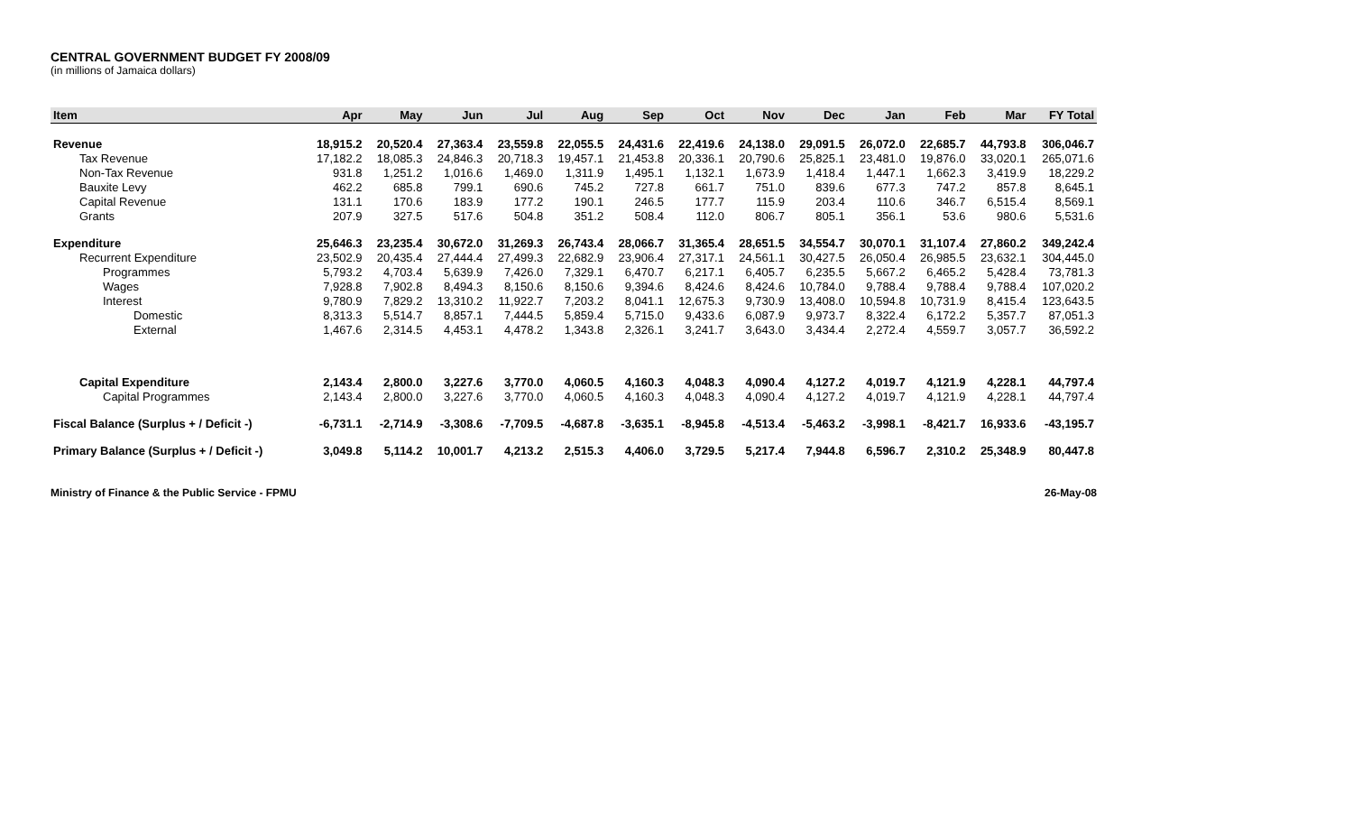CENTRAL GOVERNMENT BUDGET FY 2008/09
(in millions of Jamaica dollars)
| Item | Apr | May | Jun | Jul | Aug | Sep | Oct | Nov | Dec | Jan | Feb | Mar | FY Total |
| --- | --- | --- | --- | --- | --- | --- | --- | --- | --- | --- | --- | --- | --- |
| Revenue | 18,915.2 | 20,520.4 | 27,363.4 | 23,559.8 | 22,055.5 | 24,431.6 | 22,419.6 | 24,138.0 | 29,091.5 | 26,072.0 | 22,685.7 | 44,793.8 | 306,046.7 |
| Tax Revenue | 17,182.2 | 18,085.3 | 24,846.3 | 20,718.3 | 19,457.1 | 21,453.8 | 20,336.1 | 20,790.6 | 25,825.1 | 23,481.0 | 19,876.0 | 33,020.1 | 265,071.6 |
| Non-Tax Revenue | 931.8 | 1,251.2 | 1,016.6 | 1,469.0 | 1,311.9 | 1,495.1 | 1,132.1 | 1,673.9 | 1,418.4 | 1,447.1 | 1,662.3 | 3,419.9 | 18,229.2 |
| Bauxite Levy | 462.2 | 685.8 | 799.1 | 690.6 | 745.2 | 727.8 | 661.7 | 751.0 | 839.6 | 677.3 | 747.2 | 857.8 | 8,645.1 |
| Capital Revenue | 131.1 | 170.6 | 183.9 | 177.2 | 190.1 | 246.5 | 177.7 | 115.9 | 203.4 | 110.6 | 346.7 | 6,515.4 | 8,569.1 |
| Grants | 207.9 | 327.5 | 517.6 | 504.8 | 351.2 | 508.4 | 112.0 | 806.7 | 805.1 | 356.1 | 53.6 | 980.6 | 5,531.6 |
| Expenditure | 25,646.3 | 23,235.4 | 30,672.0 | 31,269.3 | 26,743.4 | 28,066.7 | 31,365.4 | 28,651.5 | 34,554.7 | 30,070.1 | 31,107.4 | 27,860.2 | 349,242.4 |
| Recurrent Expenditure | 23,502.9 | 20,435.4 | 27,444.4 | 27,499.3 | 22,682.9 | 23,906.4 | 27,317.1 | 24,561.1 | 30,427.5 | 26,050.4 | 26,985.5 | 23,632.1 | 304,445.0 |
| Programmes | 5,793.2 | 4,703.4 | 5,639.9 | 7,426.0 | 7,329.1 | 6,470.7 | 6,217.1 | 6,405.7 | 6,235.5 | 5,667.2 | 6,465.2 | 5,428.4 | 73,781.3 |
| Wages | 7,928.8 | 7,902.8 | 8,494.3 | 8,150.6 | 8,150.6 | 9,394.6 | 8,424.6 | 8,424.6 | 10,784.0 | 9,788.4 | 9,788.4 | 9,788.4 | 107,020.2 |
| Interest | 9,780.9 | 7,829.2 | 13,310.2 | 11,922.7 | 7,203.2 | 8,041.1 | 12,675.3 | 9,730.9 | 13,408.0 | 10,594.8 | 10,731.9 | 8,415.4 | 123,643.5 |
| Domestic | 8,313.3 | 5,514.7 | 8,857.1 | 7,444.5 | 5,859.4 | 5,715.0 | 9,433.6 | 6,087.9 | 9,973.7 | 8,322.4 | 6,172.2 | 5,357.7 | 87,051.3 |
| External | 1,467.6 | 2,314.5 | 4,453.1 | 4,478.2 | 1,343.8 | 2,326.1 | 3,241.7 | 3,643.0 | 3,434.4 | 2,272.4 | 4,559.7 | 3,057.7 | 36,592.2 |
| Capital Expenditure | 2,143.4 | 2,800.0 | 3,227.6 | 3,770.0 | 4,060.5 | 4,160.3 | 4,048.3 | 4,090.4 | 4,127.2 | 4,019.7 | 4,121.9 | 4,228.1 | 44,797.4 |
| Capital Programmes | 2,143.4 | 2,800.0 | 3,227.6 | 3,770.0 | 4,060.5 | 4,160.3 | 4,048.3 | 4,090.4 | 4,127.2 | 4,019.7 | 4,121.9 | 4,228.1 | 44,797.4 |
| Fiscal Balance (Surplus + / Deficit -) | -6,731.1 | -2,714.9 | -3,308.6 | -7,709.5 | -4,687.8 | -3,635.1 | -8,945.8 | -4,513.4 | -5,463.2 | -3,998.1 | -8,421.7 | 16,933.6 | -43,195.7 |
| Primary Balance (Surplus + / Deficit -) | 3,049.8 | 5,114.2 | 10,001.7 | 4,213.2 | 2,515.3 | 4,406.0 | 3,729.5 | 5,217.4 | 7,944.8 | 6,596.7 | 2,310.2 | 25,348.9 | 80,447.8 |
Ministry of Finance & the Public Service - FPMU 26-May-08